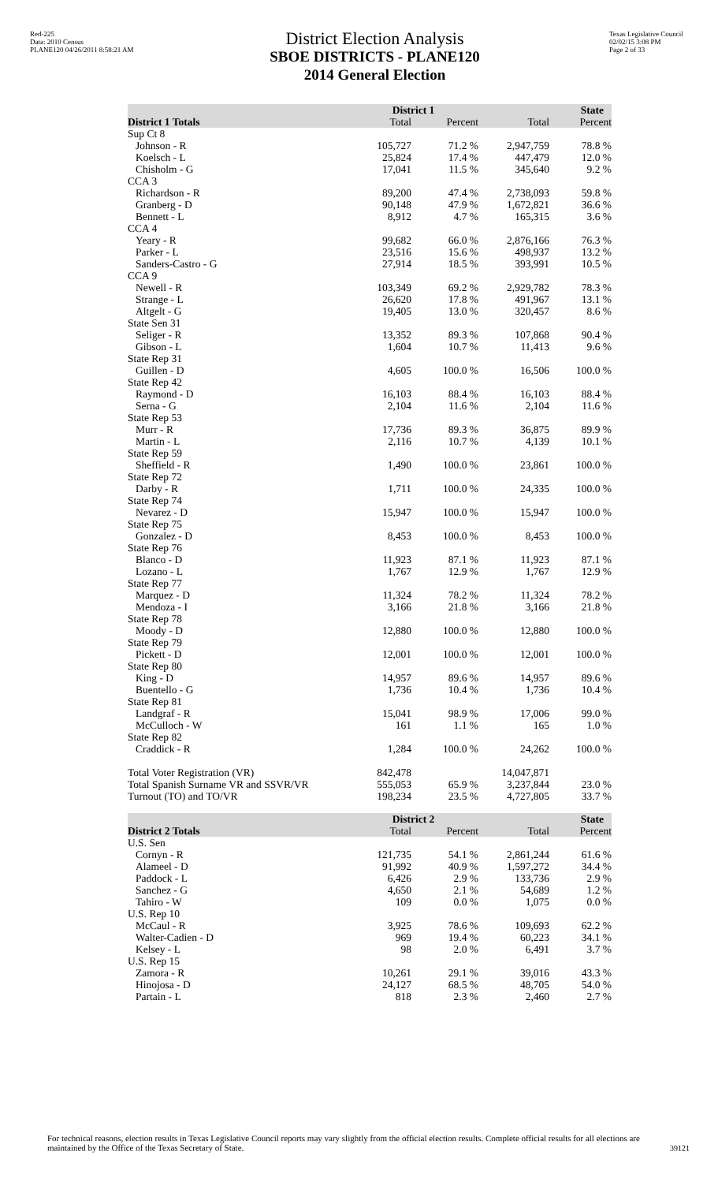Red-225
Data: 2010 Census
PLANE120 04/26/2011 8:58:21 AM
District Election Analysis
SBOE DISTRICTS - PLANE120
2014 General Election
Texas Legislative Council
02/02/15 3:08 PM
Page 2 of 33
| | District 1 | | State | |
| --- | --- | --- | --- | --- |
| District 1 Totals | Total | Percent | Total | Percent |
| Sup Ct 8 | | | | |
| Johnson - R | 105,727 | 71.2 % | 2,947,759 | 78.8 % |
| Koelsch - L | 25,824 | 17.4 % | 447,479 | 12.0 % |
| Chisholm - G | 17,041 | 11.5 % | 345,640 | 9.2 % |
| CCA 3 | | | | |
| Richardson - R | 89,200 | 47.4 % | 2,738,093 | 59.8 % |
| Granberg - D | 90,148 | 47.9 % | 1,672,821 | 36.6 % |
| Bennett - L | 8,912 | 4.7 % | 165,315 | 3.6 % |
| CCA 4 | | | | |
| Yeary - R | 99,682 | 66.0 % | 2,876,166 | 76.3 % |
| Parker - L | 23,516 | 15.6 % | 498,937 | 13.2 % |
| Sanders-Castro - G | 27,914 | 18.5 % | 393,991 | 10.5 % |
| CCA 9 | | | | |
| Newell - R | 103,349 | 69.2 % | 2,929,782 | 78.3 % |
| Strange - L | 26,620 | 17.8 % | 491,967 | 13.1 % |
| Altgelt - G | 19,405 | 13.0 % | 320,457 | 8.6 % |
| State Sen 31 | | | | |
| Seliger - R | 13,352 | 89.3 % | 107,868 | 90.4 % |
| Gibson - L | 1,604 | 10.7 % | 11,413 | 9.6 % |
| State Rep 31 | | | | |
| Guillen - D | 4,605 | 100.0 % | 16,506 | 100.0 % |
| State Rep 42 | | | | |
| Raymond - D | 16,103 | 88.4 % | 16,103 | 88.4 % |
| Serna - G | 2,104 | 11.6 % | 2,104 | 11.6 % |
| State Rep 53 | | | | |
| Murr - R | 17,736 | 89.3 % | 36,875 | 89.9 % |
| Martin - L | 2,116 | 10.7 % | 4,139 | 10.1 % |
| State Rep 59 | | | | |
| Sheffield - R | 1,490 | 100.0 % | 23,861 | 100.0 % |
| State Rep 72 | | | | |
| Darby - R | 1,711 | 100.0 % | 24,335 | 100.0 % |
| State Rep 74 | | | | |
| Nevarez - D | 15,947 | 100.0 % | 15,947 | 100.0 % |
| State Rep 75 | | | | |
| Gonzalez - D | 8,453 | 100.0 % | 8,453 | 100.0 % |
| State Rep 76 | | | | |
| Blanco - D | 11,923 | 87.1 % | 11,923 | 87.1 % |
| Lozano - L | 1,767 | 12.9 % | 1,767 | 12.9 % |
| State Rep 77 | | | | |
| Marquez - D | 11,324 | 78.2 % | 11,324 | 78.2 % |
| Mendoza - I | 3,166 | 21.8 % | 3,166 | 21.8 % |
| State Rep 78 | | | | |
| Moody - D | 12,880 | 100.0 % | 12,880 | 100.0 % |
| State Rep 79 | | | | |
| Pickett - D | 12,001 | 100.0 % | 12,001 | 100.0 % |
| State Rep 80 | | | | |
| King - D | 14,957 | 89.6 % | 14,957 | 89.6 % |
| Buentello - G | 1,736 | 10.4 % | 1,736 | 10.4 % |
| State Rep 81 | | | | |
| Landgraf - R | 15,041 | 98.9 % | 17,006 | 99.0 % |
| McCulloch - W | 161 | 1.1 % | 165 | 1.0 % |
| State Rep 82 | | | | |
| Craddick - R | 1,284 | 100.0 % | 24,262 | 100.0 % |
| Total Voter Registration (VR) | 842,478 | | 14,047,871 | |
| Total Spanish Surname VR and SSVR/VR | 555,053 | 65.9 % | 3,237,844 | 23.0 % |
| Turnout (TO) and TO/VR | 198,234 | 23.5 % | 4,727,805 | 33.7 % |
| | District 2 | | State | |
| --- | --- | --- | --- | --- |
| District 2 Totals | Total | Percent | Total | Percent |
| U.S. Sen | | | | |
| Cornyn - R | 121,735 | 54.1 % | 2,861,244 | 61.6 % |
| Alameel - D | 91,992 | 40.9 % | 1,597,272 | 34.4 % |
| Paddock - L | 6,426 | 2.9 % | 133,736 | 2.9 % |
| Sanchez - G | 4,650 | 2.1 % | 54,689 | 1.2 % |
| Tahiro - W | 109 | 0.0 % | 1,075 | 0.0 % |
| U.S. Rep 10 | | | | |
| McCaul - R | 3,925 | 78.6 % | 109,693 | 62.2 % |
| Walter-Cadien - D | 969 | 19.4 % | 60,223 | 34.1 % |
| Kelsey - L | 98 | 2.0 % | 6,491 | 3.7 % |
| U.S. Rep 15 | | | | |
| Zamora - R | 10,261 | 29.1 % | 39,016 | 43.3 % |
| Hinojosa - D | 24,127 | 68.5 % | 48,705 | 54.0 % |
| Partain - L | 818 | 2.3 % | 2,460 | 2.7 % |
For technical reasons, election results in Texas Legislative Council reports may vary slightly from the official election results. Complete official results for all elections are maintained by the Office of the Texas Secretary of State.
39121